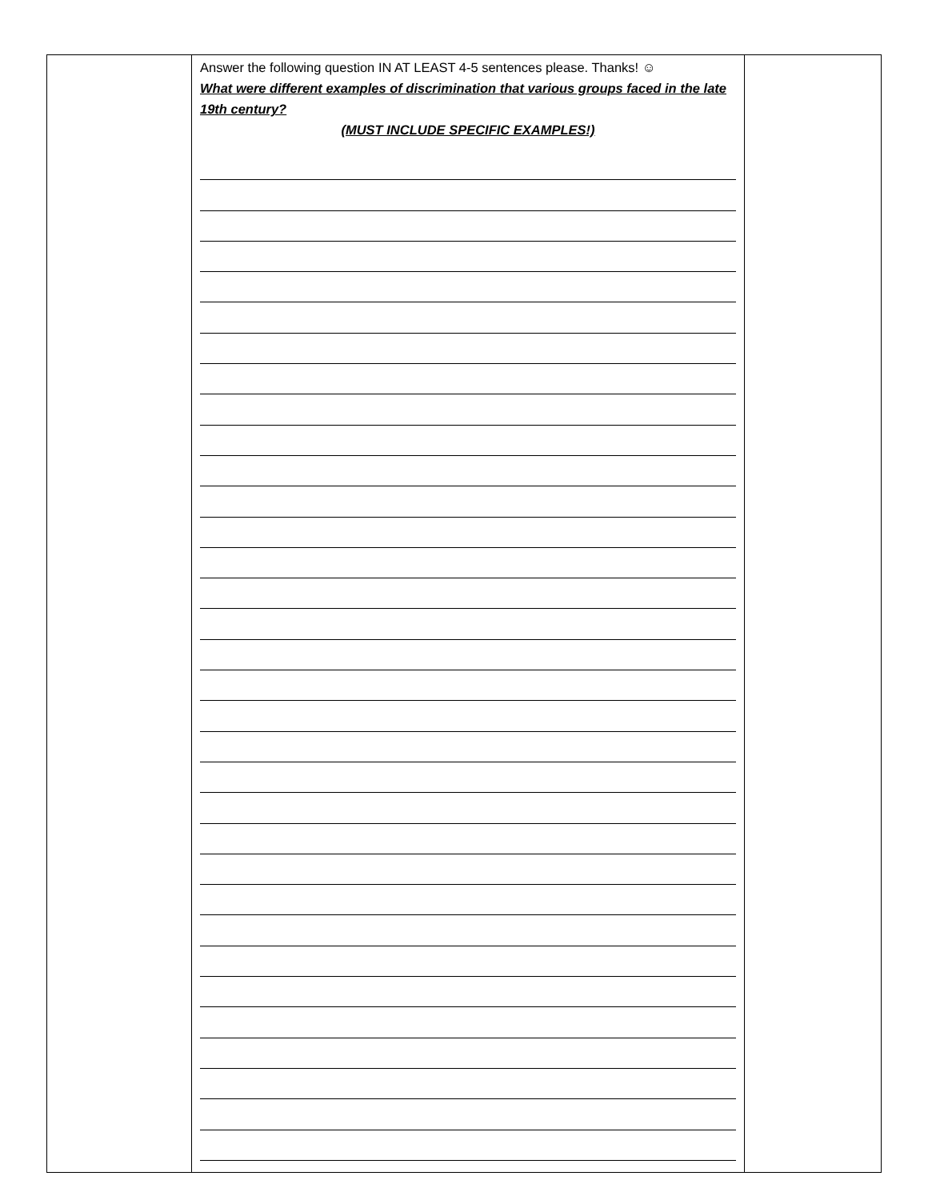| | Answer the following question IN AT LEAST 4-5 sentences please. Thanks! ☺ What were different examples of discrimination that various groups faced in the late 19th century? (MUST INCLUDE SPECIFIC EXAMPLES!) | |